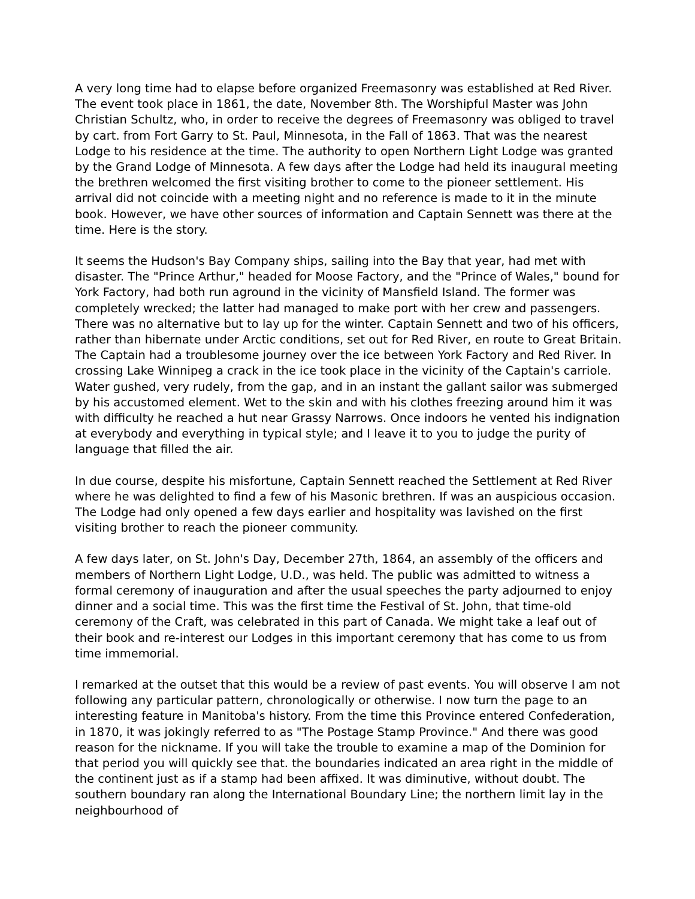A very long time had to elapse before organized Freemasonry was established at Red River. The event took place in 1861, the date, November 8th. The Worshipful Master was John Christian Schultz, who, in order to receive the degrees of Freemasonry was obliged to travel by cart. from Fort Garry to St. Paul, Minnesota, in the Fall of 1863. That was the nearest Lodge to his residence at the time. The authority to open Northern Light Lodge was granted by the Grand Lodge of Minnesota. A few days after the Lodge had held its inaugural meeting the brethren welcomed the first visiting brother to come to the pioneer settlement. His arrival did not coincide with a meeting night and no reference is made to it in the minute book. However, we have other sources of information and Captain Sennett was there at the time. Here is the story.
It seems the Hudson's Bay Company ships, sailing into the Bay that year, had met with disaster. The "Prince Arthur," headed for Moose Factory, and the "Prince of Wales," bound for York Factory, had both run aground in the vicinity of Mansfield Island. The former was completely wrecked; the latter had managed to make port with her crew and passengers. There was no alternative but to lay up for the winter. Captain Sennett and two of his officers, rather than hibernate under Arctic conditions, set out for Red River, en route to Great Britain. The Captain had a troublesome journey over the ice between York Factory and Red River. In crossing Lake Winnipeg a crack in the ice took place in the vicinity of the Captain's carriole. Water gushed, very rudely, from the gap, and in an instant the gallant sailor was submerged by his accustomed element. Wet to the skin and with his clothes freezing around him it was with difficulty he reached a hut near Grassy Narrows. Once indoors he vented his indignation at everybody and everything in typical style; and I leave it to you to judge the purity of language that filled the air.
In due course, despite his misfortune, Captain Sennett reached the Settlement at Red River where he was delighted to find a few of his Masonic brethren. If was an auspicious occasion. The Lodge had only opened a few days earlier and hospitality was lavished on the first visiting brother to reach the pioneer community.
A few days later, on St. John's Day, December 27th, 1864, an assembly of the officers and members of Northern Light Lodge, U.D., was held. The public was admitted to witness a formal ceremony of inauguration and after the usual speeches the party adjourned to enjoy dinner and a social time. This was the first time the Festival of St. John, that time-old ceremony of the Craft, was celebrated in this part of Canada. We might take a leaf out of their book and re-interest our Lodges in this important ceremony that has come to us from time immemorial.
I remarked at the outset that this would be a review of past events. You will observe I am not following any particular pattern, chronologically or otherwise. I now turn the page to an interesting feature in Manitoba's history. From the time this Province entered Confederation, in 1870, it was jokingly referred to as "The Postage Stamp Province." And there was good reason for the nickname. If you will take the trouble to examine a map of the Dominion for that period you will quickly see that. the boundaries indicated an area right in the middle of the continent just as if a stamp had been affixed. It was diminutive, without doubt. The southern boundary ran along the International Boundary Line; the northern limit lay in the neighbourhood of